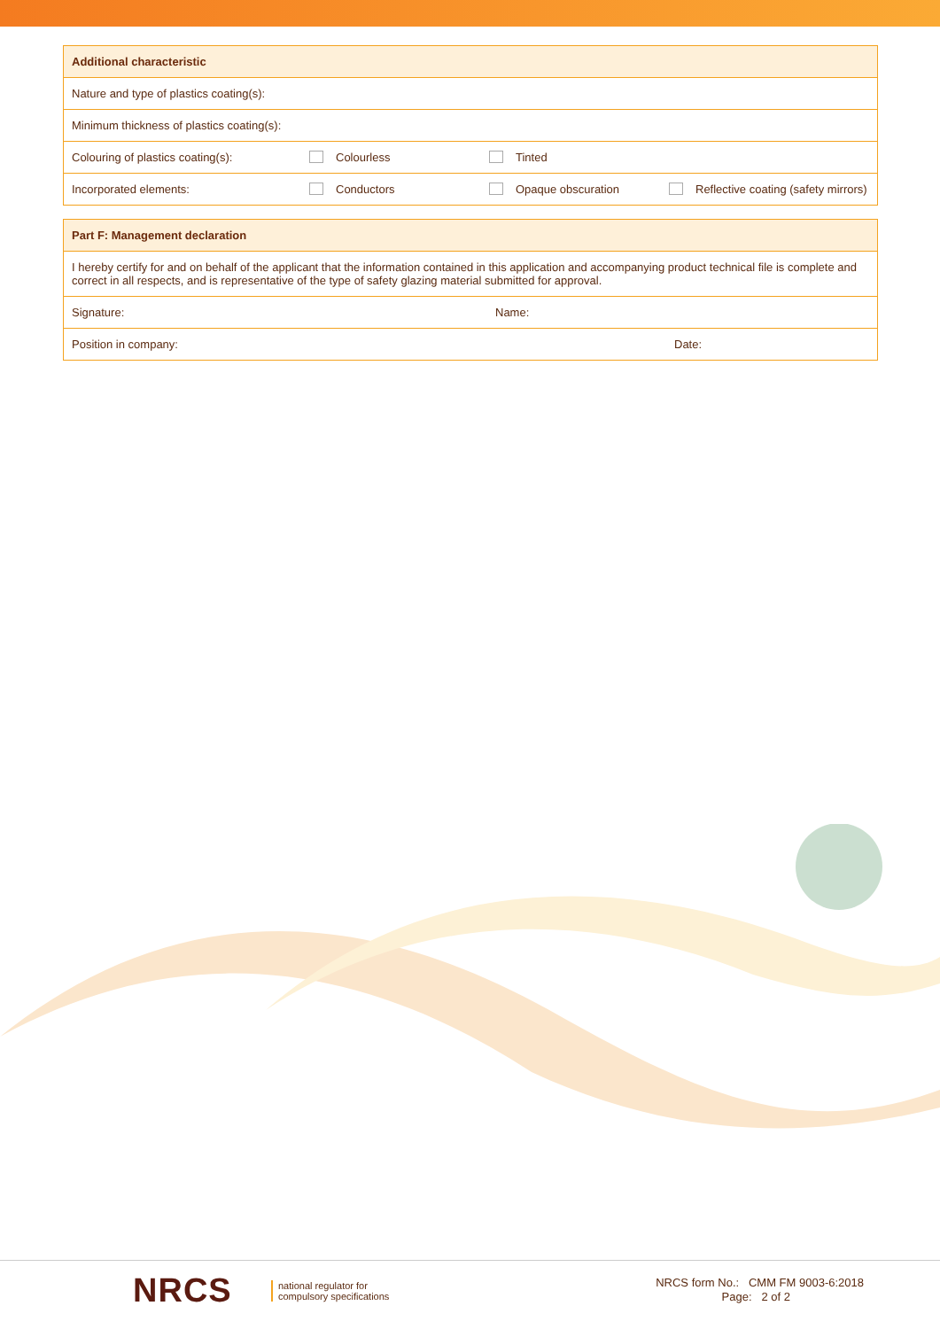| Additional characteristic | | | |
| --- | --- | --- | --- |
| Nature and type of plastics coating(s): | | | |
| Minimum thickness of plastics coating(s): | | | |
| Colouring of plastics coating(s): | Colourless | Tinted | |
| Incorporated elements: | Conductors | Opaque obscuration | Reflective coating (safety mirrors) |
| Part F: Management declaration | | |
| --- | --- | --- |
| I hereby certify for and on behalf of the applicant that the information contained in this application and accompanying product technical file is complete and correct in all respects, and is representative of the type of safety glazing material submitted for approval. | | |
| Signature: | Name: | |
| Position in company: | | Date: |
NRCS
national regulator for
compulsory specifications
NRCS form No.: CMM FM 9003-6:2018
Page: 2 of 2